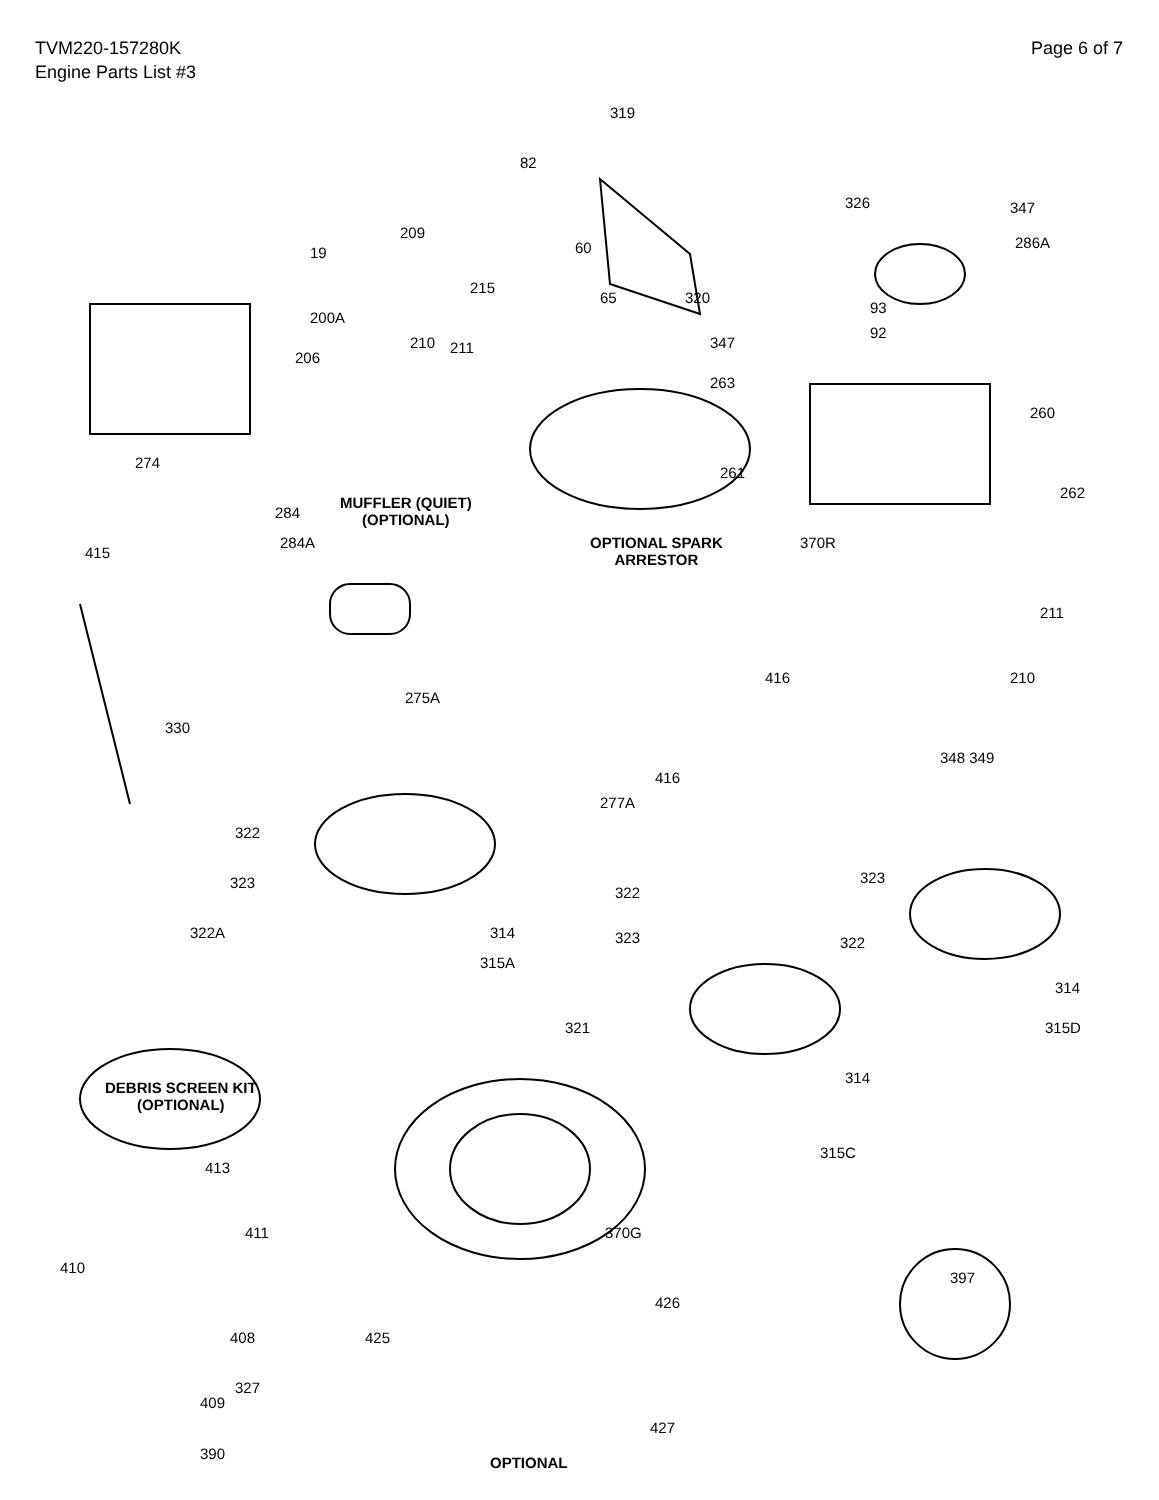TVM220-157280K
Engine Parts List #3
Page 6 of 7
319
82
326 347
60 286A
209
19
215
200A
65 320
93
92
210 211
206
347
263
260
274
261
262
MUFFLER (QUIET)
(OPTIONAL)
284
284A
415
OPTIONAL SPARK
ARRESTOR
370R
211
416 210
275A
330
348 349
416
277A
322
323 323
322
322A 314 323 322
315A
314
321 315D
314
DEBRIS SCREEN KIT
(OPTIONAL)
315C
413
411 370G
410
397
426
408 425
327
409
427
OPTIONAL
390